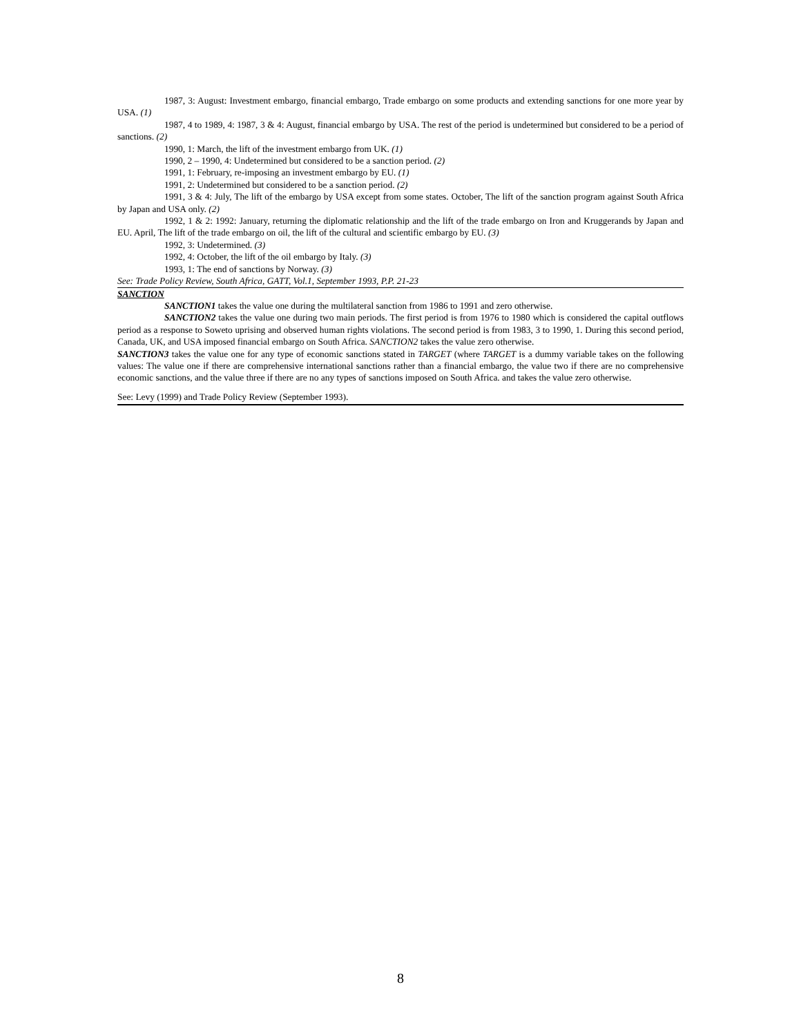1987, 3: August: Investment embargo, financial embargo, Trade embargo on some products and extending sanctions for one more year by USA. (1)
1987, 4 to 1989, 4: 1987, 3 & 4: August, financial embargo by USA. The rest of the period is undetermined but considered to be a period of sanctions. (2)
1990, 1: March, the lift of the investment embargo from UK. (1)
1990, 2 – 1990, 4: Undetermined but considered to be a sanction period. (2)
1991, 1: February, re-imposing an investment embargo by EU. (1)
1991, 2: Undetermined but considered to be a sanction period. (2)
1991, 3 & 4: July, The lift of the embargo by USA except from some states. October, The lift of the sanction program against South Africa by Japan and USA only. (2)
1992, 1 & 2: 1992: January, returning the diplomatic relationship and the lift of the trade embargo on Iron and Kruggerands by Japan and EU. April, The lift of the trade embargo on oil, the lift of the cultural and scientific embargo by EU. (3)
1992, 3: Undetermined. (3)
1992, 4: October, the lift of the oil embargo by Italy. (3)
1993, 1: The end of sanctions by Norway. (3)
See: Trade Policy Review, South Africa, GATT, Vol.1, September 1993, P.P. 21-23
SANCTION
SANCTION1 takes the value one during the multilateral sanction from 1986 to 1991 and zero otherwise.
SANCTION2 takes the value one during two main periods. The first period is from 1976 to 1980 which is considered the capital outflows period as a response to Soweto uprising and observed human rights violations. The second period is from 1983, 3 to 1990, 1. During this second period, Canada, UK, and USA imposed financial embargo on South Africa. SANCTION2 takes the value zero otherwise.
SANCTION3 takes the value one for any type of economic sanctions stated in TARGET (where TARGET is a dummy variable takes on the following values: The value one if there are comprehensive international sanctions rather than a financial embargo, the value two if there are no comprehensive economic sanctions, and the value three if there are no any types of sanctions imposed on South Africa. and takes the value zero otherwise.
See: Levy (1999) and Trade Policy Review (September 1993).
8